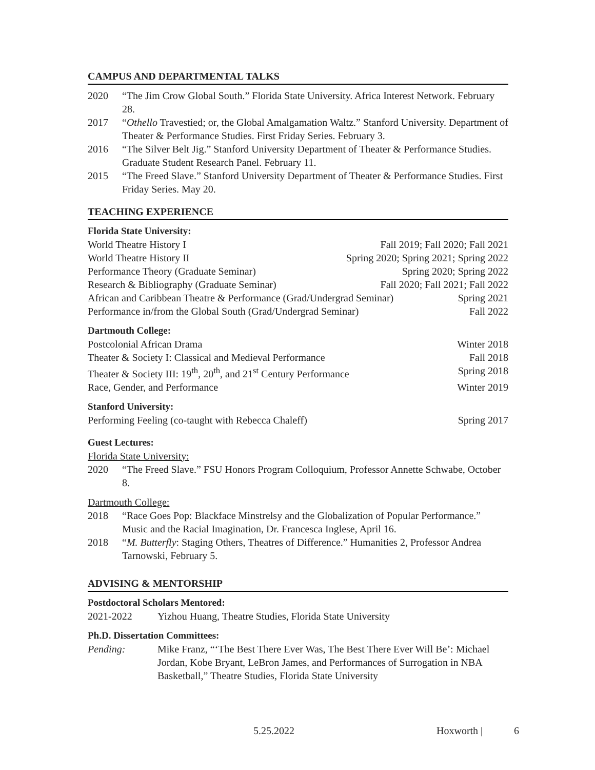CAMPUS AND DEPARTMENTAL TALKS
2020 “The Jim Crow Global South.” Florida State University. Africa Interest Network. February 28.
2017 “Othello Travestied; or, the Global Amalgamation Waltz.” Stanford University. Department of Theater & Performance Studies. First Friday Series. February 3.
2016 “The Silver Belt Jig.” Stanford University Department of Theater & Performance Studies. Graduate Student Research Panel. February 11.
2015 “The Freed Slave.” Stanford University Department of Theater & Performance Studies. First Friday Series. May 20.
TEACHING EXPERIENCE
Florida State University:
World Theatre History I Fall 2019; Fall 2020; Fall 2021
World Theatre History II Spring 2020; Spring 2021; Spring 2022
Performance Theory (Graduate Seminar) Spring 2020; Spring 2022
Research & Bibliography (Graduate Seminar) Fall 2020; Fall 2021; Fall 2022
African and Caribbean Theatre & Performance (Grad/Undergrad Seminar) Spring 2021
Performance in/from the Global South (Grad/Undergrad Seminar) Fall 2022
Dartmouth College:
Postcolonial African Drama Winter 2018
Theater & Society I: Classical and Medieval Performance Fall 2018
Theater & Society III: 19<sup>th</sup>, 20<sup>th</sup>, and 21<sup>st</sup> Century Performance Spring 2018
Race, Gender, and Performance Winter 2019
Stanford University:
Performing Feeling (co-taught with Rebecca Chaleff) Spring 2017
Guest Lectures:
Florida State University:
2020 “The Freed Slave.” FSU Honors Program Colloquium, Professor Annette Schwabe, October 8.
Dartmouth College:
2018 “Race Goes Pop: Blackface Minstrelsy and the Globalization of Popular Performance.” Music and the Racial Imagination, Dr. Francesca Inglese, April 16.
2018 “M. Butterfly: Staging Others, Theatres of Difference.” Humanities 2, Professor Andrea Tarnowski, February 5.
ADVISING & MENTORSHIP
Postdoctoral Scholars Mentored:
2021-2022 Yizhou Huang, Theatre Studies, Florida State University
Ph.D. Dissertation Committees:
Pending: Mike Franz, “‘The Best There Ever Was, The Best There Ever Will Be’: Michael Jordan, Kobe Bryant, LeBron James, and Performances of Surrogation in NBA Basketball,” Theatre Studies, Florida State University
5.25.2022 Hoxworth | 6